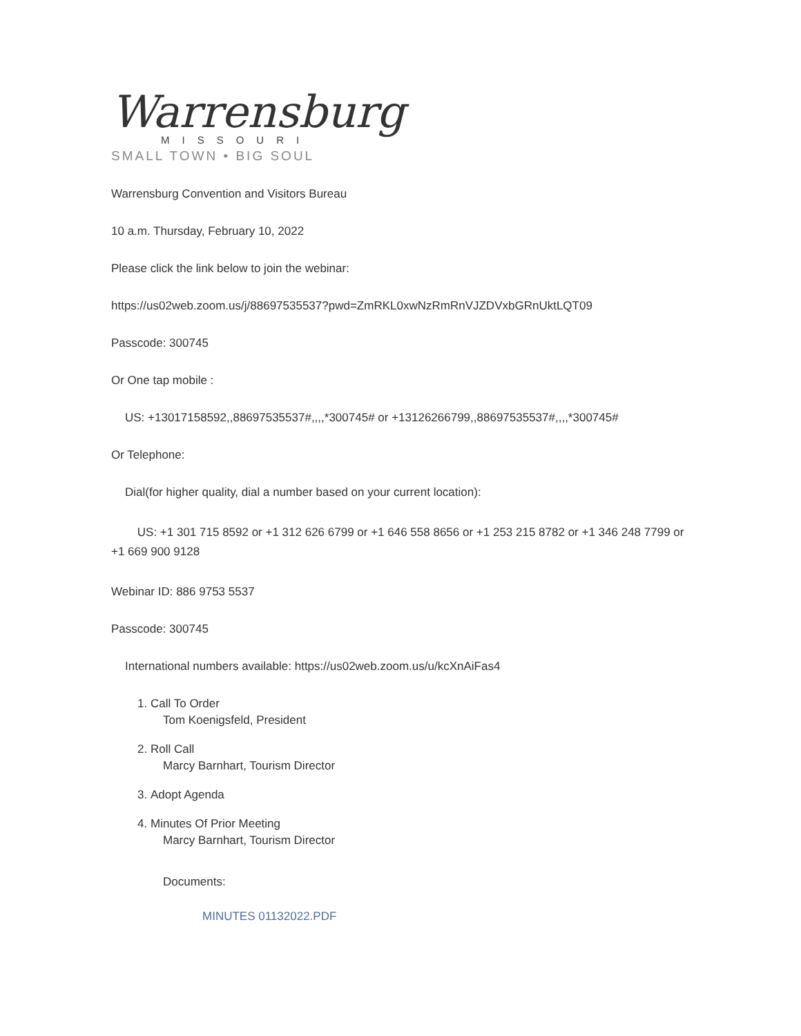Warrensburg
MISSOURI
SMALL TOWN • BIG SOUL
Warrensburg Convention and Visitors Bureau
10 a.m. Thursday, February 10, 2022
Please click the link below to join the webinar:
https://us02web.zoom.us/j/88697535537?pwd=ZmRKL0xwNzRmRnVJZDVxbGRnUktLQT09
Passcode: 300745
Or One tap mobile :
US: +13017158592,,88697535537#,,,,*300745# or +13126266799,,88697535537#,,,,*300745#
Or Telephone:
Dial(for higher quality, dial a number based on your current location):
US: +1 301 715 8592 or +1 312 626 6799 or +1 646 558 8656 or +1 253 215 8782 or +1 346 248 7799 or +1 669 900 9128
Webinar ID: 886 9753 5537
Passcode: 300745
International numbers available: https://us02web.zoom.us/u/kcXnAiFas4
1. Call To Order
Tom Koenigsfeld, President
2. Roll Call
Marcy Barnhart, Tourism Director
3. Adopt Agenda
4. Minutes Of Prior Meeting
Marcy Barnhart, Tourism Director
Documents:
MINUTES 01132022.PDF